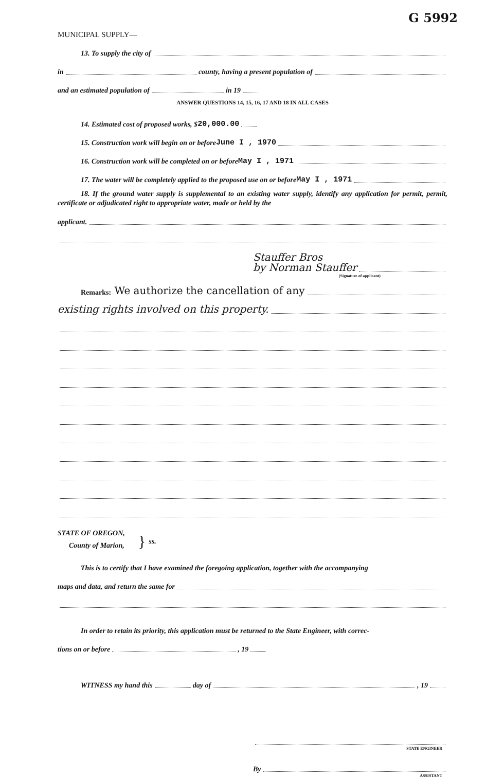G 5992
MUNICIPAL SUPPLY—
13. To supply the city of
in county, having a present population of
and an estimated population of in 19
ANSWER QUESTIONS 14, 15, 16, 17 AND 18 IN ALL CASES
14. Estimated cost of proposed works, $ 20,000.00
15. Construction work will begin on or before June I , 1970
16. Construction work will be completed on or before May I , 1971
17. The water will be completely applied to the proposed use on or before May I , 1971
18. If the ground water supply is supplemental to an existing water supply, identify any application for permit, permit, certificate or adjudicated right to appropriate water, made or held by the
applicant.
Stauffer Bros
by Norman Stauffer
(Signature of applicant)
Remarks: We authorize the cancellation of any
existing rights involved on this property.
STATE OF OREGON,
County of Marion,
}
ss.
This is to certify that I have examined the foregoing application, together with the accompanying
maps and data, and return the same for
In order to retain its priority, this application must be returned to the State Engineer, with correc-
tions on or before , 19
WITNESS my hand this day of , 19
STATE ENGINEER
By
ASSISTANT